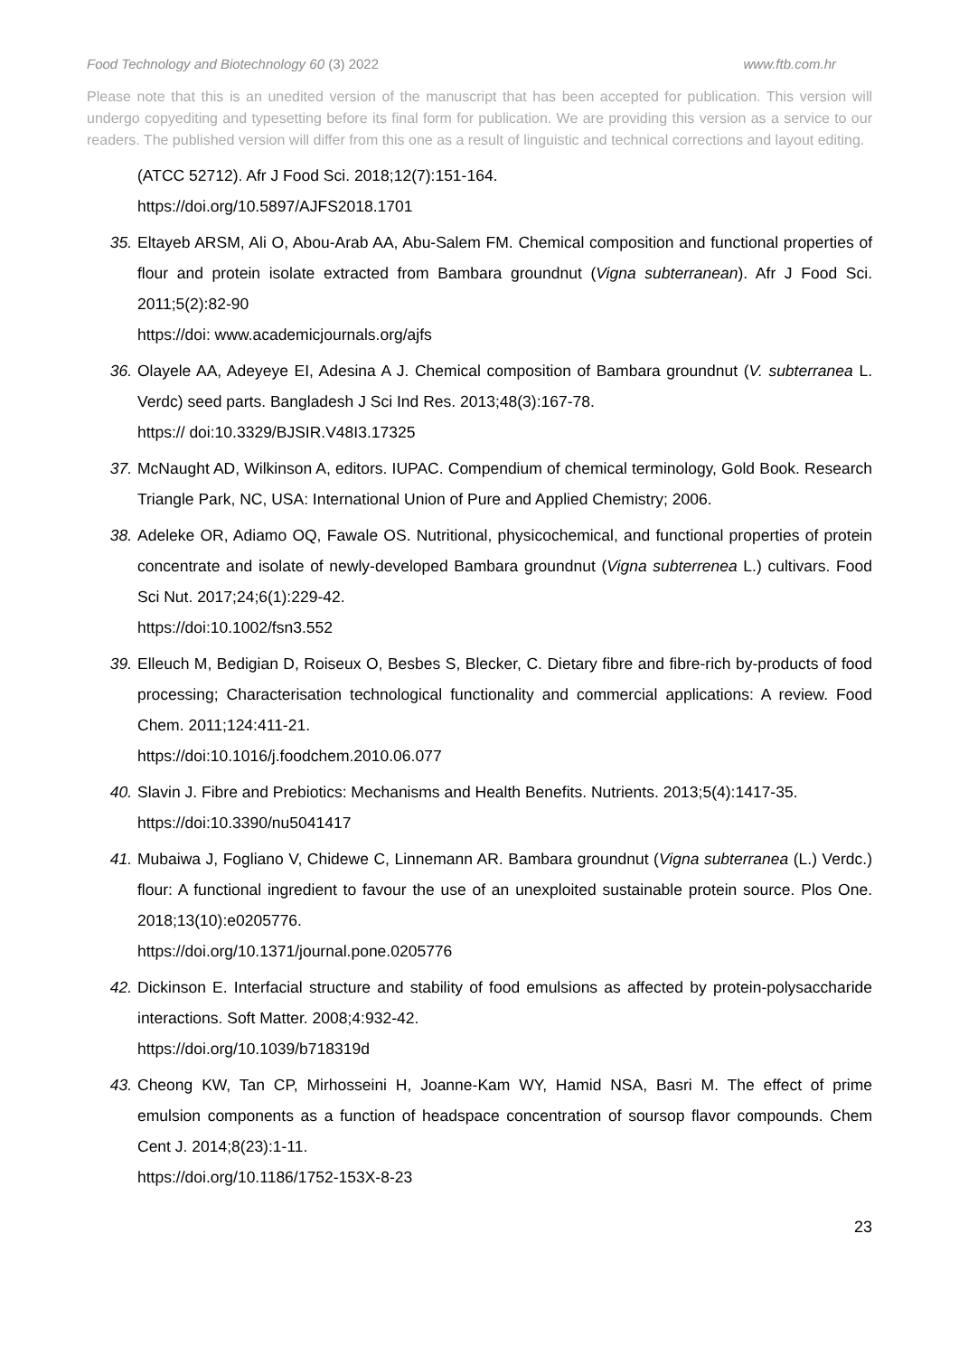Food Technology and Biotechnology 60 (3) 2022 www.ftb.com.hr
Please note that this is an unedited version of the manuscript that has been accepted for publication. This version will undergo copyediting and typesetting before its final form for publication. We are providing this version as a service to our readers. The published version will differ from this one as a result of linguistic and technical corrections and layout editing.
(ATCC 52712). Afr J Food Sci. 2018;12(7):151-164.
https://doi.org/10.5897/AJFS2018.1701
35. Eltayeb ARSM, Ali O, Abou-Arab AA, Abu-Salem FM. Chemical composition and functional properties of flour and protein isolate extracted from Bambara groundnut (Vigna subterranean). Afr J Food Sci. 2011;5(2):82-90
https://doi: www.academicjournals.org/ajfs
36. Olayele AA, Adeyeye EI, Adesina A J. Chemical composition of Bambara groundnut (V. subterranea L. Verdc) seed parts. Bangladesh J Sci Ind Res. 2013;48(3):167-78.
https:// doi:10.3329/BJSIR.V48I3.17325
37. McNaught AD, Wilkinson A, editors. IUPAC. Compendium of chemical terminology, Gold Book. Research Triangle Park, NC, USA: International Union of Pure and Applied Chemistry; 2006.
38. Adeleke OR, Adiamo OQ, Fawale OS. Nutritional, physicochemical, and functional properties of protein concentrate and isolate of newly-developed Bambara groundnut (Vigna subterrenea L.) cultivars. Food Sci Nut. 2017;24;6(1):229-42.
https://doi:10.1002/fsn3.552
39. Elleuch M, Bedigian D, Roiseux O, Besbes S, Blecker, C. Dietary fibre and fibre-rich by-products of food processing; Characterisation technological functionality and commercial applications: A review. Food Chem. 2011;124:411-21.
https://doi:10.1016/j.foodchem.2010.06.077
40. Slavin J. Fibre and Prebiotics: Mechanisms and Health Benefits. Nutrients. 2013;5(4):1417-35.
https://doi:10.3390/nu5041417
41. Mubaiwa J, Fogliano V, Chidewe C, Linnemann AR. Bambara groundnut (Vigna subterranea (L.) Verdc.) flour: A functional ingredient to favour the use of an unexploited sustainable protein source. Plos One. 2018;13(10):e0205776.
https://doi.org/10.1371/journal.pone.0205776
42. Dickinson E. Interfacial structure and stability of food emulsions as affected by protein-polysaccharide interactions. Soft Matter. 2008;4:932-42.
https://doi.org/10.1039/b718319d
43. Cheong KW, Tan CP, Mirhosseini H, Joanne-Kam WY, Hamid NSA, Basri M. The effect of prime emulsion components as a function of headspace concentration of soursop flavor compounds. Chem Cent J. 2014;8(23):1-11.
https://doi.org/10.1186/1752-153X-8-23
23